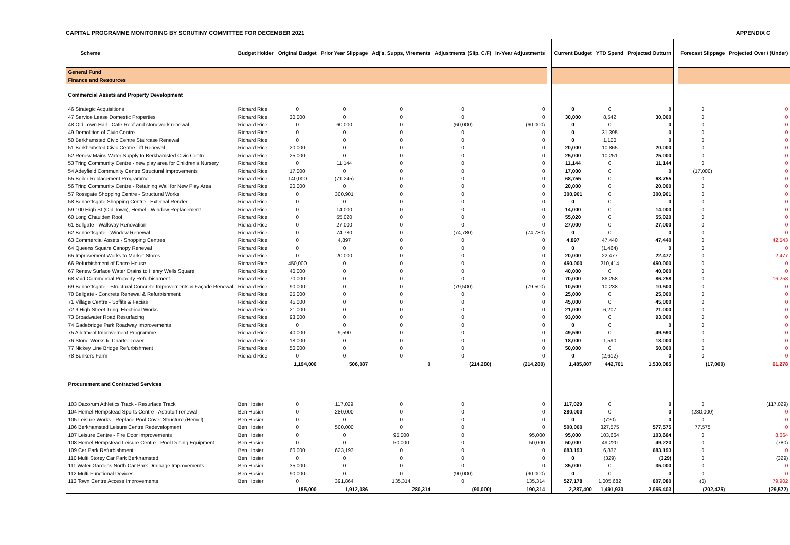CAPITAL PROGRAMME MONITORING BY SCRUTINY COMMITTEE FOR DECEMBER 2021 APPENDIX C
| Scheme | Budget Holder | Original Budget | Prior Year Slippage | Adj's, Supps, Virements | Adjustments (Slip. C/F) | In-Year Adjustments | | Current Budget | YTD Spend | Projected Outturn | | Forecast Slippage | Projected Over / (Under) |
| General Fund | | | | | | | | | | | | | |
| Finance and Resources | | | | | | | | | | | | | |
| Commercial Assets and Property Development | | | | | | | | | | | | | |
| 46 Strategic Acquisitions | Richard Rice | 0 | 0 | 0 | 0 | 0 | | 0 | 0 | 0 | | 0 | 0 |
| 47 Service Lease Domestic Properties | Richard Rice | 30,000 | 0 | 0 | 0 | 0 | | 30,000 | 8,542 | 30,000 | | 0 | 0 |
| 48 Old Town Hall - Cafe Roof and stonework renewal | Richard Rice | 0 | 60,000 | 0 | (60,000) | (60,000) | | 0 | 0 | 0 | | 0 | 0 |
| 49 Demolition of Civic Centre | Richard Rice | 0 | 0 | 0 | 0 | 0 | | 0 | 31,395 | 0 | | 0 | 0 |
| 50 Berkhamsted Civic Centre Staircase Renewal | Richard Rice | 0 | 0 | 0 | 0 | 0 | | 0 | 1,100 | 0 | | 0 | 0 |
| 51 Berkhamsted Civic Centre Lift Renewal | Richard Rice | 20,000 | 0 | 0 | 0 | 0 | | 20,000 | 10,865 | 20,000 | | 0 | 0 |
| 52 Renew Mains Water Supply to Berkhamsted Civic Centre | Richard Rice | 25,000 | 0 | 0 | 0 | 0 | | 25,000 | 10,251 | 25,000 | | 0 | 0 |
| 53 Tring Community Centre - new play area for Children's Nursery | Richard Rice | 0 | 11,144 | 0 | 0 | 0 | | 11,144 | 0 | 11,144 | | 0 | 0 |
| 54 Adeyfield Community Centre Structural Improvements | Richard Rice | 17,000 | 0 | 0 | 0 | 0 | | 17,000 | 0 | 0 | | (17,000) | 0 |
| 55 Boiler Replacement Programme | Richard Rice | 140,000 | (71,245) | 0 | 0 | 0 | | 68,755 | 0 | 68,755 | | 0 | 0 |
| 56 Tring Community Centre - Retaining Wall for New Play Area | Richard Rice | 20,000 | 0 | 0 | 0 | 0 | | 20,000 | 0 | 20,000 | | 0 | 0 |
| 57 Rossgate Shopping Centre - Structural Works | Richard Rice | 0 | 300,901 | 0 | 0 | 0 | | 300,901 | 0 | 300,901 | | 0 | 0 |
| 58 Bennettsgate Shopping Centre - External Render | Richard Rice | 0 | 0 | 0 | 0 | 0 | | 0 | 0 | 0 | | 0 | 0 |
| 59 100 High St (Old Town), Hemel - Window Replacement | Richard Rice | 0 | 14,000 | 0 | 0 | 0 | | 14,000 | 0 | 14,000 | | 0 | 0 |
| 60 Long Chaulden Roof | Richard Rice | 0 | 55,020 | 0 | 0 | 0 | | 55,020 | 0 | 55,020 | | 0 | 0 |
| 61 Bellgate - Walkway Renovation | Richard Rice | 0 | 27,000 | 0 | 0 | 0 | | 27,000 | 0 | 27,000 | | 0 | 0 |
| 62 Bennettsgate - Window Renewal | Richard Rice | 0 | 74,780 | 0 | (74,780) | (74,780) | | 0 | 0 | 0 | | 0 | 0 |
| 63 Commercial Assets - Shopping Centres | Richard Rice | 0 | 4,897 | 0 | 0 | 0 | | 4,897 | 47,440 | 47,440 | | 0 | 42,543 |
| 64 Queens Square Canopy Renewal | Richard Rice | 0 | 0 | 0 | 0 | 0 | | 0 | (1,464) | 0 | | 0 | 0 |
| 65 Improvement Works to Market Stores | Richard Rice | 0 | 20,000 | 0 | 0 | 0 | | 20,000 | 22,477 | 22,477 | | 0 | 2,477 |
| 66 Refurbishment of Dacre House | Richard Rice | 450,000 | 0 | 0 | 0 | 0 | | 450,000 | 210,414 | 450,000 | | 0 | 0 |
| 67 Renew Surface Water Drains to Henry Wells Square | Richard Rice | 40,000 | 0 | 0 | 0 | 0 | | 40,000 | 0 | 40,000 | | 0 | 0 |
| 68 Void Commercial Property Refurbishment | Richard Rice | 70,000 | 0 | 0 | 0 | 0 | | 70,000 | 86,258 | 86,258 | | 0 | 16,258 |
| 69 Bennettsgate - Structural Concrete Improvements & Façade Renewal | Richard Rice | 90,000 | 0 | 0 | (79,500) | (79,500) | | 10,500 | 10,238 | 10,500 | | 0 | 0 |
| 70 Bellgate - Concrete Renewal & Refurbishment | Richard Rice | 25,000 | 0 | 0 | 0 | 0 | | 25,000 | 0 | 25,000 | | 0 | 0 |
| 71 Village Centre - Soffits & Facias | Richard Rice | 45,000 | 0 | 0 | 0 | 0 | | 45,000 | 0 | 45,000 | | 0 | 0 |
| 72 9 High Street Tring, Electrical Works | Richard Rice | 21,000 | 0 | 0 | 0 | 0 | | 21,000 | 6,207 | 21,000 | | 0 | 0 |
| 73 Broadwater Road Resurfacing | Richard Rice | 93,000 | 0 | 0 | 0 | 0 | | 93,000 | 0 | 93,000 | | 0 | 0 |
| 74 Gadebridge Park Roadway Improvements | Richard Rice | 0 | 0 | 0 | 0 | 0 | | 0 | 0 | 0 | | 0 | 0 |
| 75 Allotment Improvement Programme | Richard Rice | 40,000 | 9,590 | 0 | 0 | 0 | | 49,590 | 0 | 49,590 | | 0 | 0 |
| 76 Stone Works to Charter Tower | Richard Rice | 18,000 | 0 | 0 | 0 | 0 | | 18,000 | 1,590 | 18,000 | | 0 | 0 |
| 77 Nickey Line Bridge Refurbishment | Richard Rice | 50,000 | 0 | 0 | 0 | 0 | | 50,000 | 0 | 50,000 | | 0 | 0 |
| 78 Bunkers Farm | Richard Rice | 0 | 0 | 0 | 0 | 0 | | 0 | (2,612) | 0 | | 0 | 0 |
| | | 1,194,000 | 506,087 | 0 | (214,280) | (214,280) | | 1,485,807 | 442,701 | 1,530,085 | | (17,000) | 61,278 |
| Procurement and Contracted Services | | | | | | | | | | | | | |
| 103 Dacorum Athletics Track - Resurface Track | Ben Hosier | 0 | 117,029 | 0 | 0 | 0 | | 117,029 | 0 | 0 | | 0 | (117,029) |
| 104 Hemel Hempstead Sports Centre - Astroturf renewal | Ben Hosier | 0 | 280,000 | 0 | 0 | 0 | | 280,000 | 0 | 0 | | (280,000) | 0 |
| 105 Leisure Works - Replace Pool Cover Structure (Hemel) | Ben Hosier | 0 | 0 | 0 | 0 | 0 | | 0 | (720) | 0 | | 0 | 0 |
| 106 Berkhamsted Leisure Centre Redevelopment | Ben Hosier | 0 | 500,000 | 0 | 0 | 0 | | 500,000 | 327,575 | 577,575 | | 77,575 | 0 |
| 107 Leisure Centre - Fire Door Improvements | Ben Hosier | 0 | 0 | 95,000 | 0 | 95,000 | | 95,000 | 103,664 | 103,664 | | 0 | 8,664 |
| 108 Hemel Hempstead Leisure Centre - Pool Dosing Equipment | Ben Hosier | 0 | 0 | 50,000 | 0 | 50,000 | | 50,000 | 49,220 | 49,220 | | 0 | (780) |
| 109 Car Park Refurbishment | Ben Hosier | 60,000 | 623,193 | 0 | 0 | 0 | | 683,193 | 6,837 | 683,193 | | 0 | 0 |
| 110 Multi Storey Car Park Berkhamsted | Ben Hosier | 0 | 0 | 0 | 0 | 0 | | 0 | (329) | (329) | | 0 | (329) |
| 111 Water Gardens North Car Park Drainage Improvements | Ben Hosier | 35,000 | 0 | 0 | 0 | 0 | | 35,000 | 0 | 35,000 | | 0 | 0 |
| 112 Multi Functional Devices | Ben Hosier | 90,000 | 0 | 0 | (90,000) | (90,000) | | 0 | 0 | 0 | | 0 | 0 |
| 113 Town Centre Access Improvements | Ben Hosier | 0 | 391,864 | 135,314 | 0 | 135,314 | | 527,178 | 1,005,682 | 607,080 | | (0) | 79,902 |
| | | 185,000 | 1,912,086 | 280,314 | (90,000) | 190,314 | | 2,287,400 | 1,491,930 | 2,055,403 | | (202,425) | (29,572) |